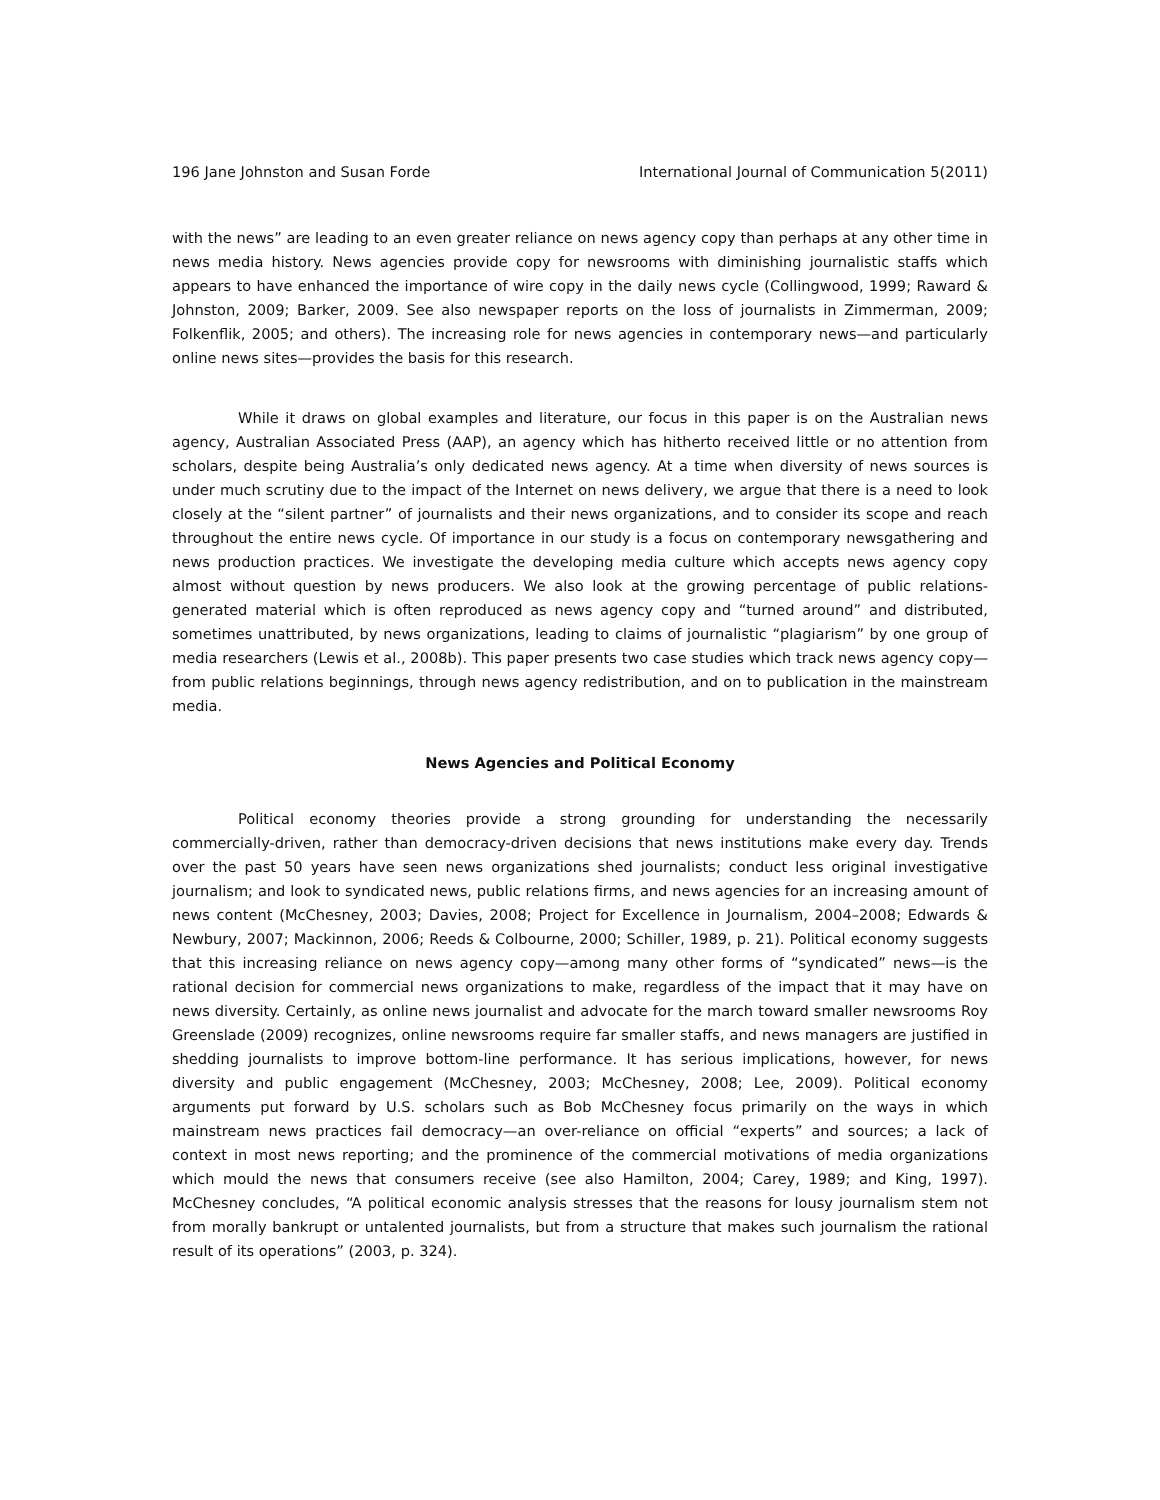196 Jane Johnston and Susan Forde International Journal of Communication 5(2011)
with the news” are leading to an even greater reliance on news agency copy than perhaps at any other time in news media history. News agencies provide copy for newsrooms with diminishing journalistic staffs which appears to have enhanced the importance of wire copy in the daily news cycle (Collingwood, 1999; Raward & Johnston, 2009; Barker, 2009. See also newspaper reports on the loss of journalists in Zimmerman, 2009; Folkenflik, 2005; and others). The increasing role for news agencies in contemporary news—and particularly online news sites—provides the basis for this research.
While it draws on global examples and literature, our focus in this paper is on the Australian news agency, Australian Associated Press (AAP), an agency which has hitherto received little or no attention from scholars, despite being Australia’s only dedicated news agency. At a time when diversity of news sources is under much scrutiny due to the impact of the Internet on news delivery, we argue that there is a need to look closely at the “silent partner” of journalists and their news organizations, and to consider its scope and reach throughout the entire news cycle. Of importance in our study is a focus on contemporary newsgathering and news production practices. We investigate the developing media culture which accepts news agency copy almost without question by news producers. We also look at the growing percentage of public relations-generated material which is often reproduced as news agency copy and “turned around” and distributed, sometimes unattributed, by news organizations, leading to claims of journalistic “plagiarism” by one group of media researchers (Lewis et al., 2008b). This paper presents two case studies which track news agency copy—from public relations beginnings, through news agency redistribution, and on to publication in the mainstream media.
News Agencies and Political Economy
Political economy theories provide a strong grounding for understanding the necessarily commercially-driven, rather than democracy-driven decisions that news institutions make every day. Trends over the past 50 years have seen news organizations shed journalists; conduct less original investigative journalism; and look to syndicated news, public relations firms, and news agencies for an increasing amount of news content (McChesney, 2003; Davies, 2008; Project for Excellence in Journalism, 2004–2008; Edwards & Newbury, 2007; Mackinnon, 2006; Reeds & Colbourne, 2000; Schiller, 1989, p. 21). Political economy suggests that this increasing reliance on news agency copy—among many other forms of “syndicated” news—is the rational decision for commercial news organizations to make, regardless of the impact that it may have on news diversity. Certainly, as online news journalist and advocate for the march toward smaller newsrooms Roy Greenslade (2009) recognizes, online newsrooms require far smaller staffs, and news managers are justified in shedding journalists to improve bottom-line performance. It has serious implications, however, for news diversity and public engagement (McChesney, 2003; McChesney, 2008; Lee, 2009). Political economy arguments put forward by U.S. scholars such as Bob McChesney focus primarily on the ways in which mainstream news practices fail democracy—an over-reliance on official “experts” and sources; a lack of context in most news reporting; and the prominence of the commercial motivations of media organizations which mould the news that consumers receive (see also Hamilton, 2004; Carey, 1989; and King, 1997). McChesney concludes, “A political economic analysis stresses that the reasons for lousy journalism stem not from morally bankrupt or untalented journalists, but from a structure that makes such journalism the rational result of its operations” (2003, p. 324).